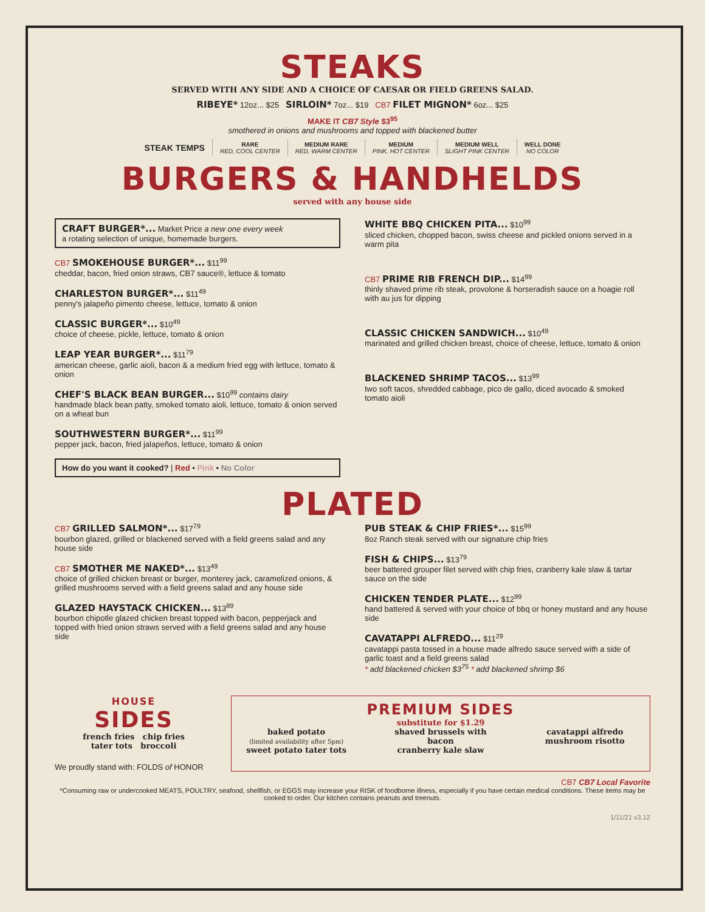STEAKS
SERVED WITH ANY SIDE AND A CHOICE OF CAESAR OR FIELD GREENS SALAD.
RIBEYE* 12oz... $25 SIRLOIN* 7oz... $19 CB7 FILET MIGNON* 6oz... $25
MAKE IT CB7 Style $3<sup>95</sup>
smothered in onions and mushrooms and topped with blackened butter
| STEAK TEMPS | RARE RED, COOL CENTER | MEDIUM RARE RED, WARM CENTER | MEDIUM PINK, HOT CENTER | MEDIUM WELL SLIGHT PINK CENTER | WELL DONE NO COLOR |
BURGERS & HANDHELDS
served with any house side
CRAFT BURGER*... Market Price a new one every week
a rotating selection of unique, homemade burgers.
CB7 SMOKEHOUSE BURGER*... $11<sup>99</sup>
cheddar, bacon, fried onion straws, CB7 sauce®, lettuce & tomato
CHARLESTON BURGER*... $11<sup>49</sup>
penny's jalapeño pimento cheese, lettuce, tomato & onion
CLASSIC BURGER*... $10<sup>49</sup>
choice of cheese, pickle, lettuce, tomato & onion
LEAP YEAR BURGER*... $11<sup>79</sup>
american cheese, garlic aioli, bacon & a medium fried egg with lettuce, tomato & onion
CHEF'S BLACK BEAN BURGER... $10<sup>99</sup> contains dairy
handmade black bean patty, smoked tomato aioli, lettuce, tomato & onion served on a wheat bun
SOUTHWESTERN BURGER*... $11<sup>99</sup>
pepper jack, bacon, fried jalapeños, lettuce, tomato & onion
How do you want it cooked? | Red • Pink • No Color
WHITE BBQ CHICKEN PITA... $10<sup>99</sup>
sliced chicken, chopped bacon, swiss cheese and pickled onions served in a warm pita
CB7 PRIME RIB FRENCH DIP... $14<sup>99</sup>
thinly shaved prime rib steak, provolone & horseradish sauce on a hoagie roll with au jus for dipping
CLASSIC CHICKEN SANDWICH... $10<sup>49</sup>
marinated and grilled chicken breast, choice of cheese, lettuce, tomato & onion
BLACKENED SHRIMP TACOS... $13<sup>99</sup>
two soft tacos, shredded cabbage, pico de gallo, diced avocado & smoked tomato aioli
PLATED
CB7 GRILLED SALMON*... $17<sup>79</sup>
bourbon glazed, grilled or blackened served with a field greens salad and any house side
CB7 SMOTHER ME NAKED*... $13<sup>49</sup>
choice of grilled chicken breast or burger, monterey jack, caramelized onions, & grilled mushrooms served with a field greens salad and any house side
GLAZED HAYSTACK CHICKEN... $13<sup>89</sup>
bourbon chipotle glazed chicken breast topped with bacon, pepperjack and topped with fried onion straws served with a field greens salad and any house side
PUB STEAK & CHIP FRIES*... $15<sup>99</sup>
8oz Ranch steak served with our signature chip fries
FISH & CHIPS... $13<sup>79</sup>
beer battered grouper filet served with chip fries, cranberry kale slaw & tartar sauce on the side
CHICKEN TENDER PLATE... $12<sup>99</sup>
hand battered & served with your choice of bbq or honey mustard and any house side
CAVATAPPI ALFREDO... $11<sup>29</sup>
cavatappi pasta tossed in a house made alfredo sauce served with a side of garlic toast and a field greens salad
* add blackened chicken $3<sup>75</sup> * add blackened shrimp $6
HOUSE
SIDES
french fries chip fries
tater tots broccoli
We proudly stand with: FOLDS of HONOR
PREMIUM SIDES
substitute for $1.29
baked potato
(limited availability after 5pm)
sweet potato tater tots
shaved brussels with bacon
cranberry kale slaw
cavatappi alfredo
mushroom risotto
CB7 CB7 Local Favorite
*Consuming raw or undercooked MEATS, POULTRY, seafood, shellfish, or EGGS may increase your RISK of foodborne illness, especially if you have certain medical conditions. These items may be cooked to order. Our kitchen contains peanuts and treenuts.
1/11/21 v3.12